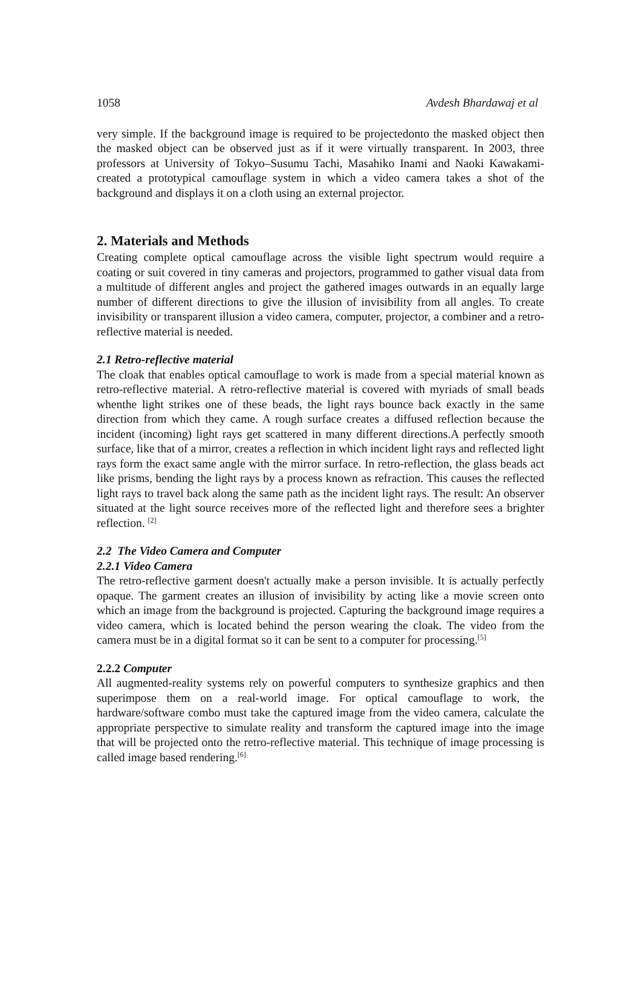1058 Avdesh Bhardawaj et al
very simple. If the background image is required to be projectedonto the masked object then the masked object can be observed just as if it were virtually transparent. In 2003, three professors at University of Tokyo–Susumu Tachi, Masahiko Inami and Naoki Kawakami-created a prototypical camouflage system in which a video camera takes a shot of the background and displays it on a cloth using an external projector.
2. Materials and Methods
Creating complete optical camouflage across the visible light spectrum would require a coating or suit covered in tiny cameras and projectors, programmed to gather visual data from a multitude of different angles and project the gathered images outwards in an equally large number of different directions to give the illusion of invisibility from all angles. To create invisibility or transparent illusion a video camera, computer, projector, a combiner and a retro-reflective material is needed.
2.1 Retro-reflective material
The cloak that enables optical camouflage to work is made from a special material known as retro-reflective material. A retro-reflective material is covered with myriads of small beads whenthe light strikes one of these beads, the light rays bounce back exactly in the same direction from which they came. A rough surface creates a diffused reflection because the incident (incoming) light rays get scattered in many different directions.A perfectly smooth surface, like that of a mirror, creates a reflection in which incident light rays and reflected light rays form the exact same angle with the mirror surface. In retro-reflection, the glass beads act like prisms, bending the light rays by a process known as refraction. This causes the reflected light rays to travel back along the same path as the incident light rays. The result: An observer situated at the light source receives more of the reflected light and therefore sees a brighter reflection. <sup>[2]</sup>
2.2 The Video Camera and Computer
2.2.1 Video Camera
The retro-reflective garment doesn't actually make a person invisible. It is actually perfectly opaque. The garment creates an illusion of invisibility by acting like a movie screen onto which an image from the background is projected. Capturing the background image requires a video camera, which is located behind the person wearing the cloak. The video from the camera must be in a digital format so it can be sent to a computer for processing.<sup>[5]</sup>
2.2.2 Computer
All augmented-reality systems rely on powerful computers to synthesize graphics and then superimpose them on a real-world image. For optical camouflage to work, the hardware/software combo must take the captured image from the video camera, calculate the appropriate perspective to simulate reality and transform the captured image into the image that will be projected onto the retro-reflective material. This technique of image processing is called image based rendering.<sup>[6]</sup>